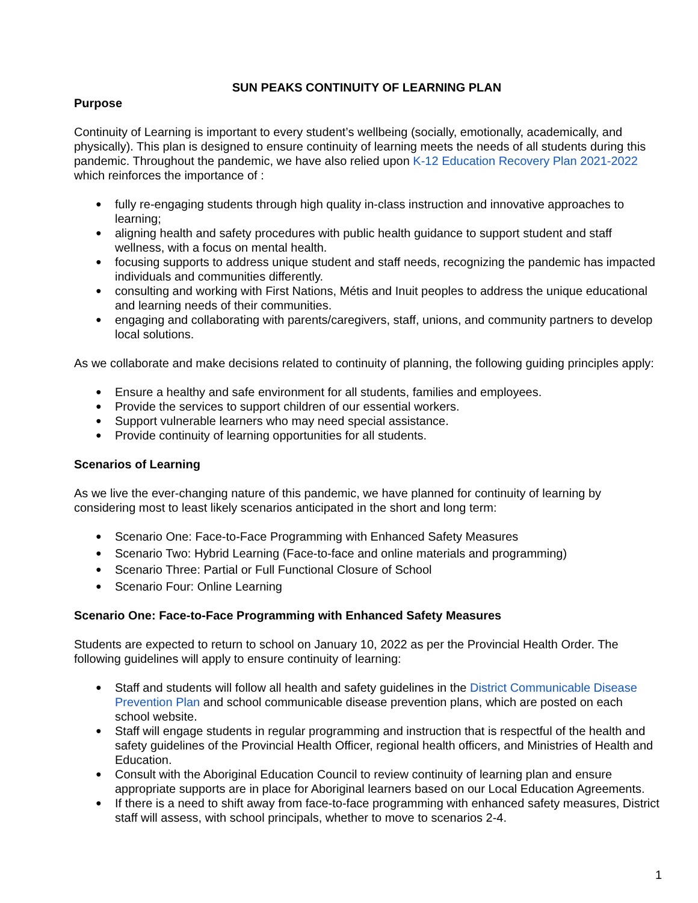SUN PEAKS CONTINUITY OF LEARNING PLAN
Purpose
Continuity of Learning is important to every student’s wellbeing (socially, emotionally, academically, and physically). This plan is designed to ensure continuity of learning meets the needs of all students during this pandemic. Throughout the pandemic, we have also relied upon K-12 Education Recovery Plan 2021-2022 which reinforces the importance of :
fully re-engaging students through high quality in-class instruction and innovative approaches to learning;
aligning health and safety procedures with public health guidance to support student and staff wellness, with a focus on mental health.
focusing supports to address unique student and staff needs, recognizing the pandemic has impacted individuals and communities differently.
consulting and working with First Nations, Métis and Inuit peoples to address the unique educational and learning needs of their communities.
engaging and collaborating with parents/caregivers, staff, unions, and community partners to develop local solutions.
As we collaborate and make decisions related to continuity of planning, the following guiding principles apply:
Ensure a healthy and safe environment for all students, families and employees.
Provide the services to support children of our essential workers.
Support vulnerable learners who may need special assistance.
Provide continuity of learning opportunities for all students.
Scenarios of Learning
As we live the ever-changing nature of this pandemic, we have planned for continuity of learning by considering most to least likely scenarios anticipated in the short and long term:
Scenario One: Face-to-Face Programming with Enhanced Safety Measures
Scenario Two: Hybrid Learning (Face-to-face and online materials and programming)
Scenario Three: Partial or Full Functional Closure of School
Scenario Four: Online Learning
Scenario One: Face-to-Face Programming with Enhanced Safety Measures
Students are expected to return to school on January 10, 2022 as per the Provincial Health Order. The following guidelines will apply to ensure continuity of learning:
Staff and students will follow all health and safety guidelines in the District Communicable Disease Prevention Plan and school communicable disease prevention plans, which are posted on each school website.
Staff will engage students in regular programming and instruction that is respectful of the health and safety guidelines of the Provincial Health Officer, regional health officers, and Ministries of Health and Education.
Consult with the Aboriginal Education Council to review continuity of learning plan and ensure appropriate supports are in place for Aboriginal learners based on our Local Education Agreements.
If there is a need to shift away from face-to-face programming with enhanced safety measures, District staff will assess, with school principals, whether to move to scenarios 2-4.
1